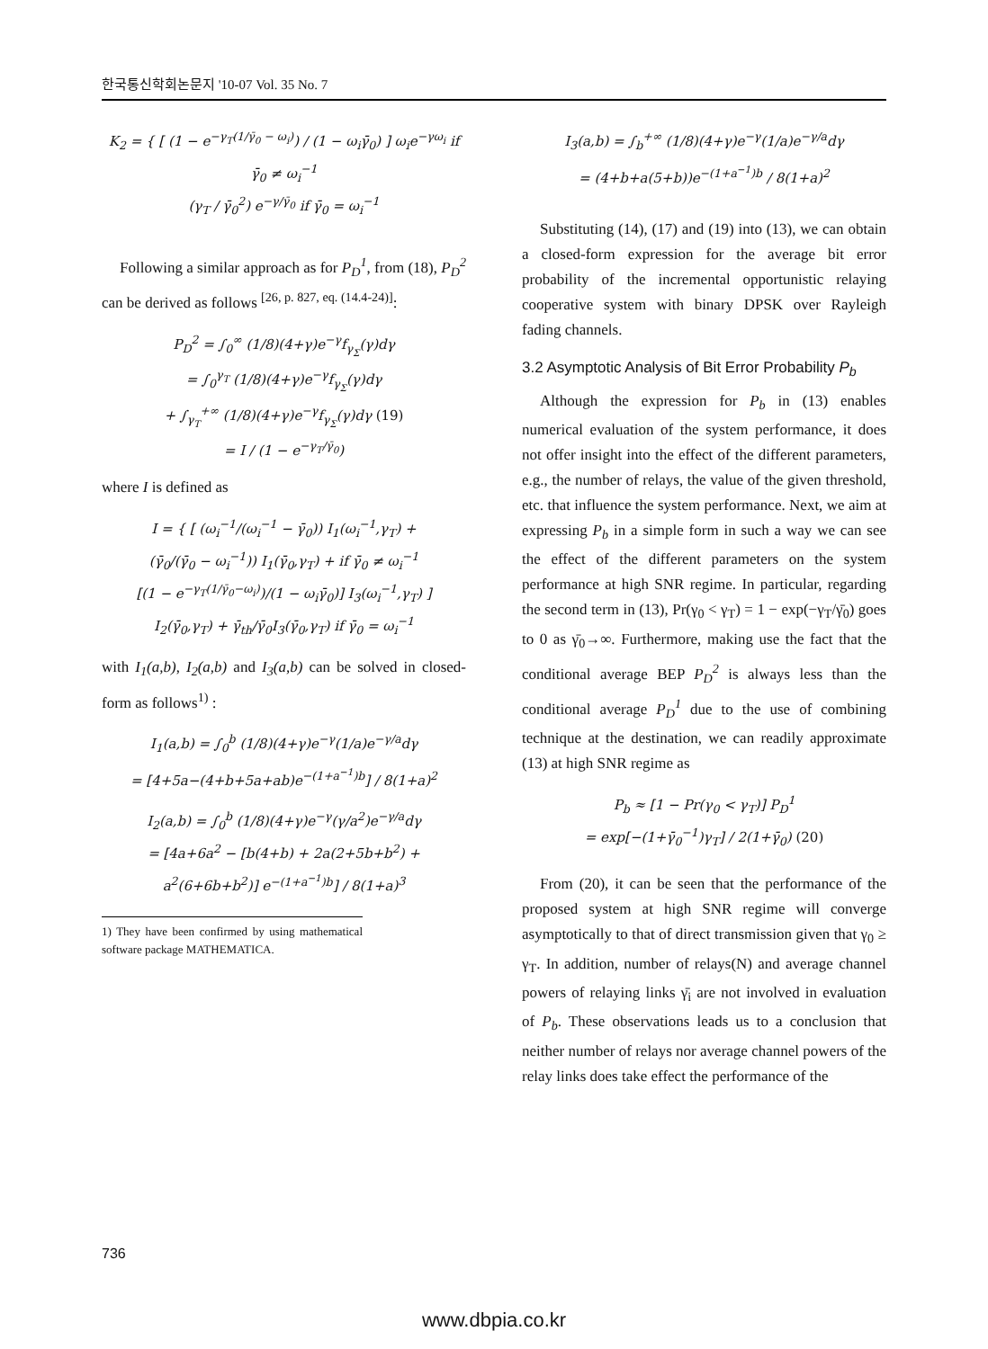한국통신학회논문지 '10-07 Vol. 35 No. 7
K<sub>2</sub> = { [ (1 − e<sup>−γ<sub>T</sub>(1/γ̄<sub>0</sub> − ω<sub>i</sub>)</sup>) / (1 − ω<sub>i</sub>γ̄<sub>0</sub>) ] ω<sub>i</sub>e<sup>−γω<sub>i</sub></sup> if γ̄<sub>0</sub> ≠ ω<sub>i</sub><sup>−1</sup>
(γ<sub>T</sub> / γ̄<sub>0</sub><sup>2</sup>) e<sup>−γ/γ̄<sub>0</sub></sup> if γ̄<sub>0</sub> = ω<sub>i</sub><sup>−1</sup>
Following a similar approach as for P<sub>D</sub><sup>1</sup>, from (18), P<sub>D</sub><sup>2</sup> can be derived as follows <sup>[26, p. 827, eq. (14.4-24)]</sup>:
P<sub>D</sub><sup>2</sup> = ∫<sub>0</sub><sup>∞</sup> (1/8)(4+γ)e<sup>−γ</sup>f<sub>γ<sub>Σ</sub></sub>(γ)dγ
= ∫<sub>0</sub><sup>γ<sub>T</sub></sup> (1/8)(4+γ)e<sup>−γ</sup>f<sub>γ<sub>Σ</sub></sub>(γ)dγ
+ ∫<sub>γ<sub>T</sub></sub><sup>+∞</sup> (1/8)(4+γ)e<sup>−γ</sup>f<sub>γ<sub>Σ</sub></sub>(γ)dγ (19)
= I / (1 − e<sup>−γ<sub>T</sub>/γ̄<sub>0</sub></sup>)
where I is defined as
I = { [ (ω<sub>i</sub><sup>−1</sup>/(ω<sub>i</sub><sup>−1</sup> − γ̄<sub>0</sub>)) I<sub>1</sub>(ω<sub>i</sub><sup>−1</sup>,γ<sub>T</sub>) +
(γ̄<sub>0</sub>/(γ̄<sub>0</sub> − ω<sub>i</sub><sup>−1</sup>)) I<sub>1</sub>(γ̄<sub>0</sub>,γ<sub>T</sub>) + if γ̄<sub>0</sub> ≠ ω<sub>i</sub><sup>−1</sup>
[(1 − e<sup>−γ<sub>T</sub>(1/γ̄<sub>0</sub>−ω<sub>i</sub>)</sup>)/(1 − ω<sub>i</sub>γ̄<sub>0</sub>)] I<sub>3</sub>(ω<sub>i</sub><sup>−1</sup>,γ<sub>T</sub>) ]
I<sub>2</sub>(γ̄<sub>0</sub>,γ<sub>T</sub>) + γ̄<sub>th</sub>/γ̄<sub>0</sub>I<sub>3</sub>(γ̄<sub>0</sub>,γ<sub>T</sub>) if γ̄<sub>0</sub> = ω<sub>i</sub><sup>−1</sup>
with I<sub>1</sub>(a,b), I<sub>2</sub>(a,b) and I<sub>3</sub>(a,b) can be solved in closed-form as follows<sup>1)</sup> :
I<sub>1</sub>(a,b) = ∫<sub>0</sub><sup>b</sup> (1/8)(4+γ)e<sup>−γ</sup>(1/a)e<sup>−γ/a</sup>dγ
= [4+5a−(4+b+5a+ab)e<sup>−(1+a<sup>−1</sup>)b</sup>] / 8(1+a)<sup>2</sup>
I<sub>2</sub>(a,b) = ∫<sub>0</sub><sup>b</sup> (1/8)(4+γ)e<sup>−γ</sup>(γ/a<sup>2</sup>)e<sup>−γ/a</sup>dγ
= [4a+6a<sup>2</sup> − [b(4+b) + 2a(2+5b+b<sup>2</sup>) + a<sup>2</sup>(6+6b+b<sup>2</sup>)] e<sup>−(1+a<sup>−1</sup>)b</sup>] / 8(1+a)<sup>3</sup>
1) They have been confirmed by using mathematical software package MATHEMATICA.
I<sub>3</sub>(a,b) = ∫<sub>b</sub><sup>+∞</sup> (1/8)(4+γ)e<sup>−γ</sup>(1/a)e<sup>−γ/a</sup>dγ
= (4+b+a(5+b))e<sup>−(1+a<sup>−1</sup>)b</sup> / 8(1+a)<sup>2</sup>
Substituting (14), (17) and (19) into (13), we can obtain a closed-form expression for the average bit error probability of the incremental opportunistic relaying cooperative system with binary DPSK over Rayleigh fading channels.
3.2 Asymptotic Analysis of Bit Error Probability P<sub>b</sub>
Although the expression for P<sub>b</sub> in (13) enables numerical evaluation of the system performance, it does not offer insight into the effect of the different parameters, e.g., the number of relays, the value of the given threshold, etc. that influence the system performance. Next, we aim at expressing P<sub>b</sub> in a simple form in such a way we can see the effect of the different parameters on the system performance at high SNR regime. In particular, regarding the second term in (13), Pr(γ<sub>0</sub> < γ<sub>T</sub>) = 1 − exp(−γ<sub>T</sub>/γ̄<sub>0</sub>) goes to 0 as γ̄<sub>0</sub>→∞. Furthermore, making use the fact that the conditional average BEP P<sub>D</sub><sup>2</sup> is always less than the conditional average P<sub>D</sub><sup>1</sup> due to the use of combining technique at the destination, we can readily approximate (13) at high SNR regime as
P<sub>b</sub> ≈ [1 − Pr(γ<sub>0</sub> < γ<sub>T</sub>)] P<sub>D</sub><sup>1</sup>
= exp[−(1+γ̄<sub>0</sub><sup>−1</sup>)γ<sub>T</sub>] / 2(1+γ̄<sub>0</sub>) (20)
From (20), it can be seen that the performance of the proposed system at high SNR regime will converge asymptotically to that of direct transmission given that γ<sub>0</sub> ≥ γ<sub>T</sub>. In addition, number of relays(N) and average channel powers of relaying links γ̄<sub>i</sub> are not involved in evaluation of P<sub>b</sub>. These observations leads us to a conclusion that neither number of relays nor average channel powers of the relay links does take effect the performance of the
736
www.dbpia.co.kr